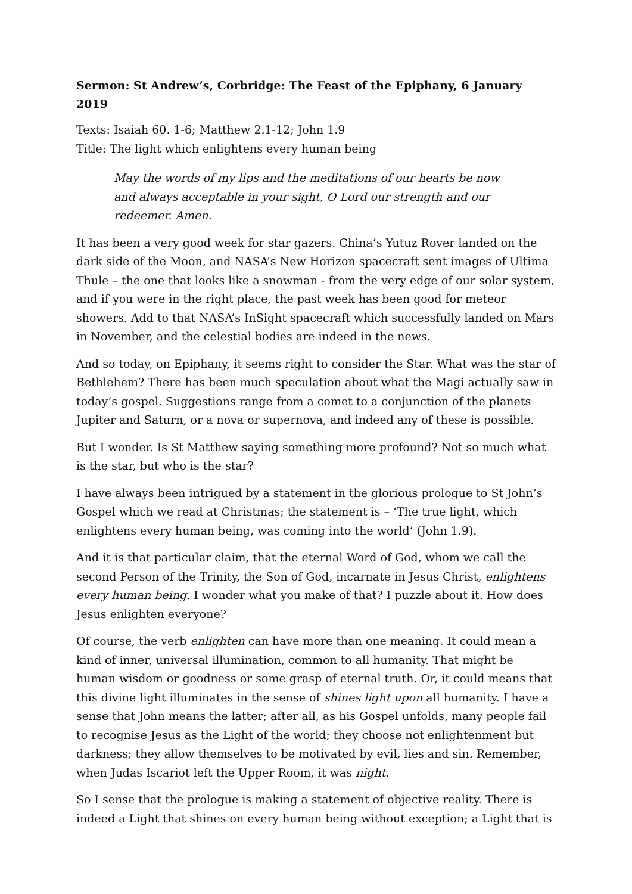Sermon: St Andrew’s, Corbridge: The Feast of the Epiphany, 6 January 2019
Texts: Isaiah 60. 1-6; Matthew 2.1-12; John 1.9
Title: The light which enlightens every human being
May the words of my lips and the meditations of our hearts be now and always acceptable in your sight, O Lord our strength and our redeemer. Amen.
It has been a very good week for star gazers. China’s Yutuz Rover landed on the dark side of the Moon, and NASA’s New Horizon spacecraft sent images of Ultima Thule – the one that looks like a snowman - from the very edge of our solar system, and if you were in the right place, the past week has been good for meteor showers. Add to that NASA’s InSight spacecraft which successfully landed on Mars in November, and the celestial bodies are indeed in the news.
And so today, on Epiphany, it seems right to consider the Star. What was the star of Bethlehem? There has been much speculation about what the Magi actually saw in today’s gospel. Suggestions range from a comet to a conjunction of the planets Jupiter and Saturn, or a nova or supernova, and indeed any of these is possible.
But I wonder. Is St Matthew saying something more profound? Not so much what is the star, but who is the star?
I have always been intrigued by a statement in the glorious prologue to St John’s Gospel which we read at Christmas; the statement is – ‘The true light, which enlightens every human being, was coming into the world’ (John 1.9).
And it is that particular claim, that the eternal Word of God, whom we call the second Person of the Trinity, the Son of God, incarnate in Jesus Christ, enlightens every human being. I wonder what you make of that? I puzzle about it. How does Jesus enlighten everyone?
Of course, the verb enlighten can have more than one meaning. It could mean a kind of inner, universal illumination, common to all humanity. That might be human wisdom or goodness or some grasp of eternal truth. Or, it could means that this divine light illuminates in the sense of shines light upon all humanity. I have a sense that John means the latter; after all, as his Gospel unfolds, many people fail to recognise Jesus as the Light of the world; they choose not enlightenment but darkness; they allow themselves to be motivated by evil, lies and sin. Remember, when Judas Iscariot left the Upper Room, it was night.
So I sense that the prologue is making a statement of objective reality. There is indeed a Light that shines on every human being without exception; a Light that is